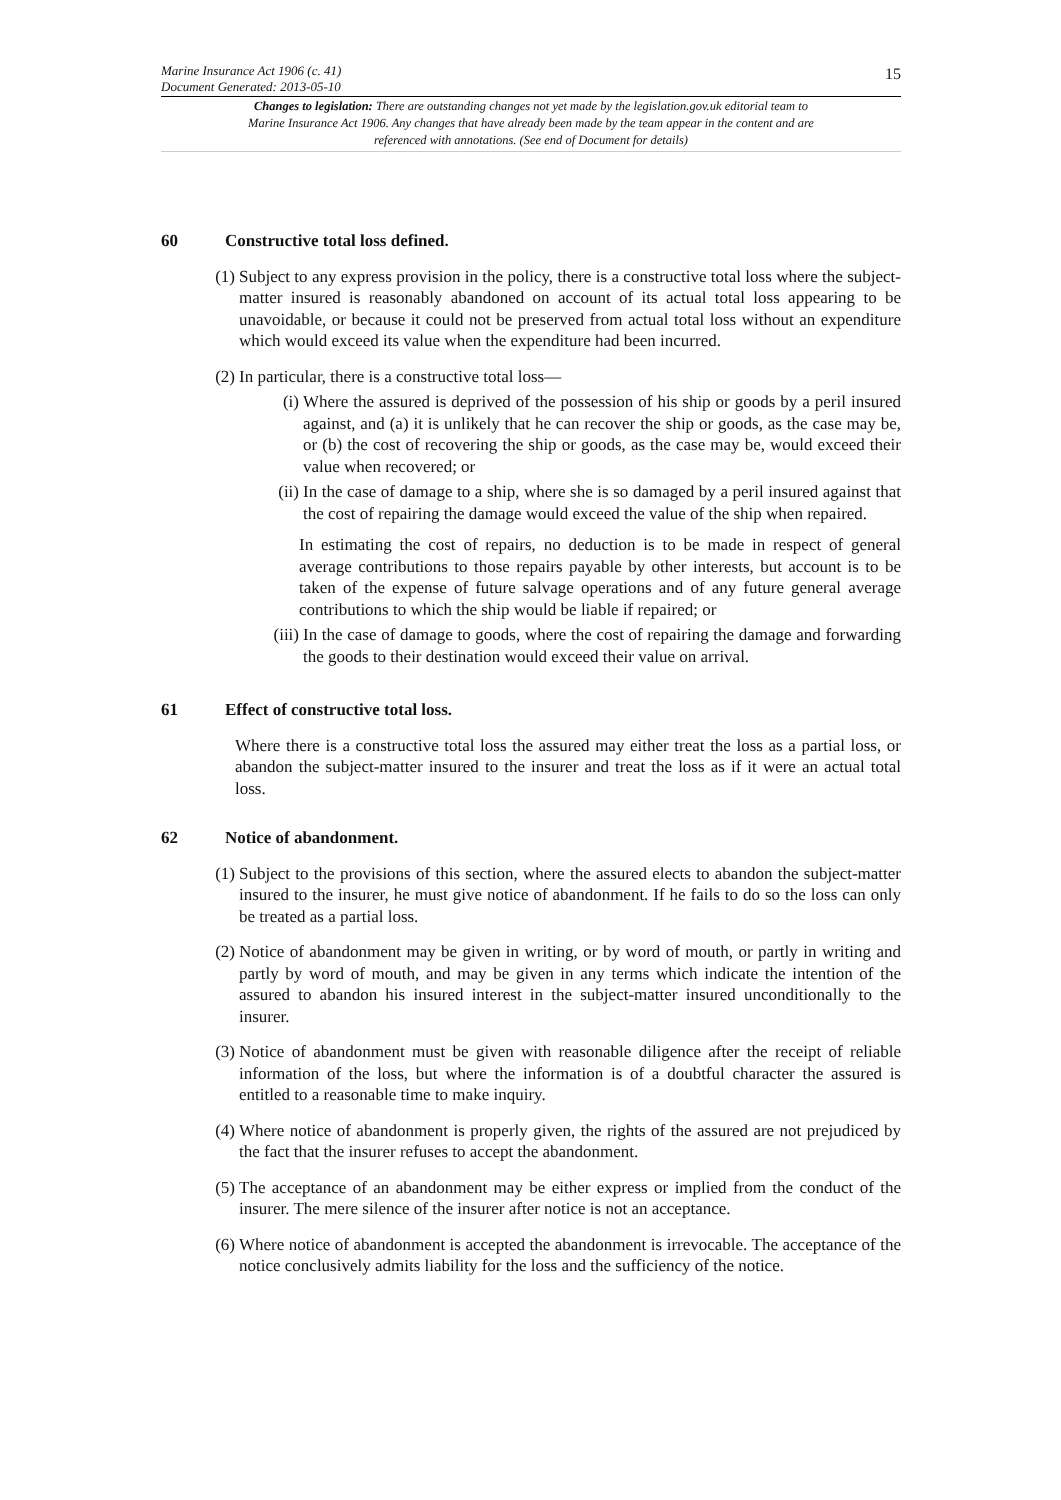Marine Insurance Act 1906 (c. 41)
Document Generated: 2013-05-10
15
Changes to legislation: There are outstanding changes not yet made by the legislation.gov.uk editorial team to Marine Insurance Act 1906. Any changes that have already been made by the team appear in the content and are referenced with annotations. (See end of Document for details)
60 Constructive total loss defined.
(1)
Subject to any express provision in the policy, there is a constructive total loss where the subject-matter insured is reasonably abandoned on account of its actual total loss appearing to be unavoidable, or because it could not be preserved from actual total loss without an expenditure which would exceed its value when the expenditure had been incurred.
(2)
In particular, there is a constructive total loss—
(i) Where the assured is deprived of the possession of his ship or goods by a peril insured against, and (a) it is unlikely that he can recover the ship or goods, as the case may be, or (b) the cost of recovering the ship or goods, as the case may be, would exceed their value when recovered; or
(ii)
In the case of damage to a ship, where she is so damaged by a peril insured against that the cost of repairing the damage would exceed the value of the ship when repaired.
In estimating the cost of repairs, no deduction is to be made in respect of general average contributions to those repairs payable by other interests, but account is to be taken of the expense of future salvage operations and of any future general average contributions to which the ship would be liable if repaired; or
(iii)
In the case of damage to goods, where the cost of repairing the damage and forwarding the goods to their destination would exceed their value on arrival.
61 Effect of constructive total loss.
Where there is a constructive total loss the assured may either treat the loss as a partial loss, or abandon the subject-matter insured to the insurer and treat the loss as if it were an actual total loss.
62 Notice of abandonment.
(1)
Subject to the provisions of this section, where the assured elects to abandon the subject-matter insured to the insurer, he must give notice of abandonment. If he fails to do so the loss can only be treated as a partial loss.
(2)
Notice of abandonment may be given in writing, or by word of mouth, or partly in writing and partly by word of mouth, and may be given in any terms which indicate the intention of the assured to abandon his insured interest in the subject-matter insured unconditionally to the insurer.
(3)
Notice of abandonment must be given with reasonable diligence after the receipt of reliable information of the loss, but where the information is of a doubtful character the assured is entitled to a reasonable time to make inquiry.
(4)
Where notice of abandonment is properly given, the rights of the assured are not prejudiced by the fact that the insurer refuses to accept the abandonment.
(5)
The acceptance of an abandonment may be either express or implied from the conduct of the insurer. The mere silence of the insurer after notice is not an acceptance.
(6)
Where notice of abandonment is accepted the abandonment is irrevocable. The acceptance of the notice conclusively admits liability for the loss and the sufficiency of the notice.